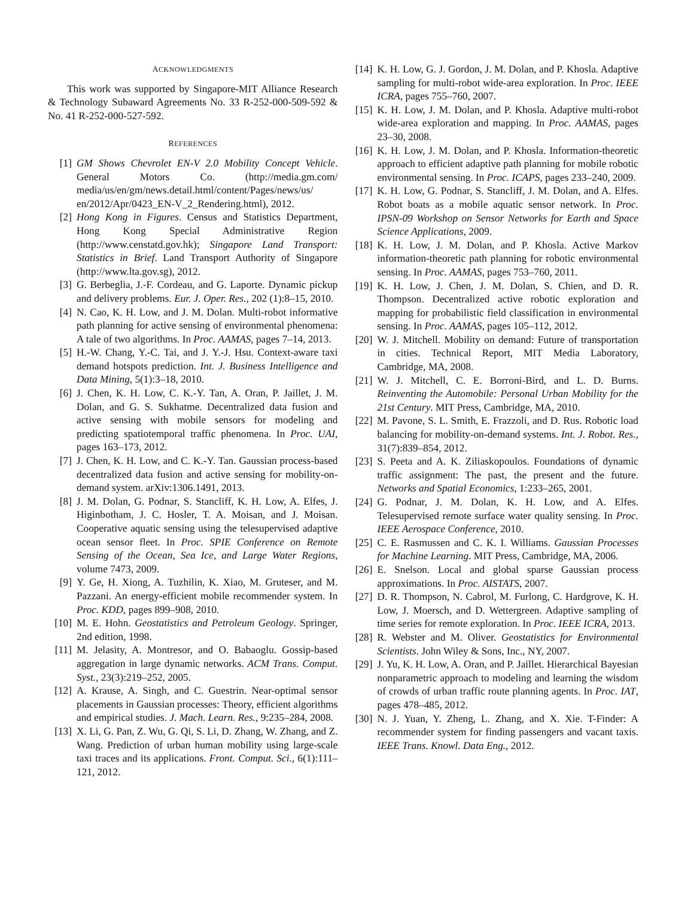ACKNOWLEDGMENTS
This work was supported by Singapore-MIT Alliance Research & Technology Subaward Agreements No. 33 R-252-000-509-592 & No. 41 R-252-000-527-592.
REFERENCES
[1] GM Shows Chevrolet EN-V 2.0 Mobility Concept Vehicle. General Motors Co. (http://media.gm.com/ media/us/en/gm/news.detail.html/content/Pages/news/us/ en/2012/Apr/0423_EN-V_2_Rendering.html), 2012.
[2] Hong Kong in Figures. Census and Statistics Department, Hong Kong Special Administrative Region (http://www.censtatd.gov.hk); Singapore Land Transport: Statistics in Brief. Land Transport Authority of Singapore (http://www.lta.gov.sg), 2012.
[3] G. Berbeglia, J.-F. Cordeau, and G. Laporte. Dynamic pickup and delivery problems. Eur. J. Oper. Res., 202 (1):8–15, 2010.
[4] N. Cao, K. H. Low, and J. M. Dolan. Multi-robot informative path planning for active sensing of environmental phenomena: A tale of two algorithms. In Proc. AAMAS, pages 7–14, 2013.
[5] H.-W. Chang, Y.-C. Tai, and J. Y.-J. Hsu. Context-aware taxi demand hotspots prediction. Int. J. Business Intelligence and Data Mining, 5(1):3–18, 2010.
[6] J. Chen, K. H. Low, C. K.-Y. Tan, A. Oran, P. Jaillet, J. M. Dolan, and G. S. Sukhatme. Decentralized data fusion and active sensing with mobile sensors for modeling and predicting spatiotemporal traffic phenomena. In Proc. UAI, pages 163–173, 2012.
[7] J. Chen, K. H. Low, and C. K.-Y. Tan. Gaussian process-based decentralized data fusion and active sensing for mobility-on-demand system. arXiv:1306.1491, 2013.
[8] J. M. Dolan, G. Podnar, S. Stancliff, K. H. Low, A. Elfes, J. Higinbotham, J. C. Hosler, T. A. Moisan, and J. Moisan. Cooperative aquatic sensing using the telesupervised adaptive ocean sensor fleet. In Proc. SPIE Conference on Remote Sensing of the Ocean, Sea Ice, and Large Water Regions, volume 7473, 2009.
[9] Y. Ge, H. Xiong, A. Tuzhilin, K. Xiao, M. Gruteser, and M. Pazzani. An energy-efficient mobile recommender system. In Proc. KDD, pages 899–908, 2010.
[10] M. E. Hohn. Geostatistics and Petroleum Geology. Springer, 2nd edition, 1998.
[11] M. Jelasity, A. Montresor, and O. Babaoglu. Gossip-based aggregation in large dynamic networks. ACM Trans. Comput. Syst., 23(3):219–252, 2005.
[12] A. Krause, A. Singh, and C. Guestrin. Near-optimal sensor placements in Gaussian processes: Theory, efficient algorithms and empirical studies. J. Mach. Learn. Res., 9:235–284, 2008.
[13] X. Li, G. Pan, Z. Wu, G. Qi, S. Li, D. Zhang, W. Zhang, and Z. Wang. Prediction of urban human mobility using large-scale taxi traces and its applications. Front. Comput. Sci., 6(1):111–121, 2012.
[14] K. H. Low, G. J. Gordon, J. M. Dolan, and P. Khosla. Adaptive sampling for multi-robot wide-area exploration. In Proc. IEEE ICRA, pages 755–760, 2007.
[15] K. H. Low, J. M. Dolan, and P. Khosla. Adaptive multi-robot wide-area exploration and mapping. In Proc. AAMAS, pages 23–30, 2008.
[16] K. H. Low, J. M. Dolan, and P. Khosla. Information-theoretic approach to efficient adaptive path planning for mobile robotic environmental sensing. In Proc. ICAPS, pages 233–240, 2009.
[17] K. H. Low, G. Podnar, S. Stancliff, J. M. Dolan, and A. Elfes. Robot boats as a mobile aquatic sensor network. In Proc. IPSN-09 Workshop on Sensor Networks for Earth and Space Science Applications, 2009.
[18] K. H. Low, J. M. Dolan, and P. Khosla. Active Markov information-theoretic path planning for robotic environmental sensing. In Proc. AAMAS, pages 753–760, 2011.
[19] K. H. Low, J. Chen, J. M. Dolan, S. Chien, and D. R. Thompson. Decentralized active robotic exploration and mapping for probabilistic field classification in environmental sensing. In Proc. AAMAS, pages 105–112, 2012.
[20] W. J. Mitchell. Mobility on demand: Future of transportation in cities. Technical Report, MIT Media Laboratory, Cambridge, MA, 2008.
[21] W. J. Mitchell, C. E. Borroni-Bird, and L. D. Burns. Reinventing the Automobile: Personal Urban Mobility for the 21st Century. MIT Press, Cambridge, MA, 2010.
[22] M. Pavone, S. L. Smith, E. Frazzoli, and D. Rus. Robotic load balancing for mobility-on-demand systems. Int. J. Robot. Res., 31(7):839–854, 2012.
[23] S. Peeta and A. K. Ziliaskopoulos. Foundations of dynamic traffic assignment: The past, the present and the future. Networks and Spatial Economics, 1:233–265, 2001.
[24] G. Podnar, J. M. Dolan, K. H. Low, and A. Elfes. Telesupervised remote surface water quality sensing. In Proc. IEEE Aerospace Conference, 2010.
[25] C. E. Rasmussen and C. K. I. Williams. Gaussian Processes for Machine Learning. MIT Press, Cambridge, MA, 2006.
[26] E. Snelson. Local and global sparse Gaussian process approximations. In Proc. AISTATS, 2007.
[27] D. R. Thompson, N. Cabrol, M. Furlong, C. Hardgrove, K. H. Low, J. Moersch, and D. Wettergreen. Adaptive sampling of time series for remote exploration. In Proc. IEEE ICRA, 2013.
[28] R. Webster and M. Oliver. Geostatistics for Environmental Scientists. John Wiley & Sons, Inc., NY, 2007.
[29] J. Yu, K. H. Low, A. Oran, and P. Jaillet. Hierarchical Bayesian nonparametric approach to modeling and learning the wisdom of crowds of urban traffic route planning agents. In Proc. IAT, pages 478–485, 2012.
[30] N. J. Yuan, Y. Zheng, L. Zhang, and X. Xie. T-Finder: A recommender system for finding passengers and vacant taxis. IEEE Trans. Knowl. Data Eng., 2012.